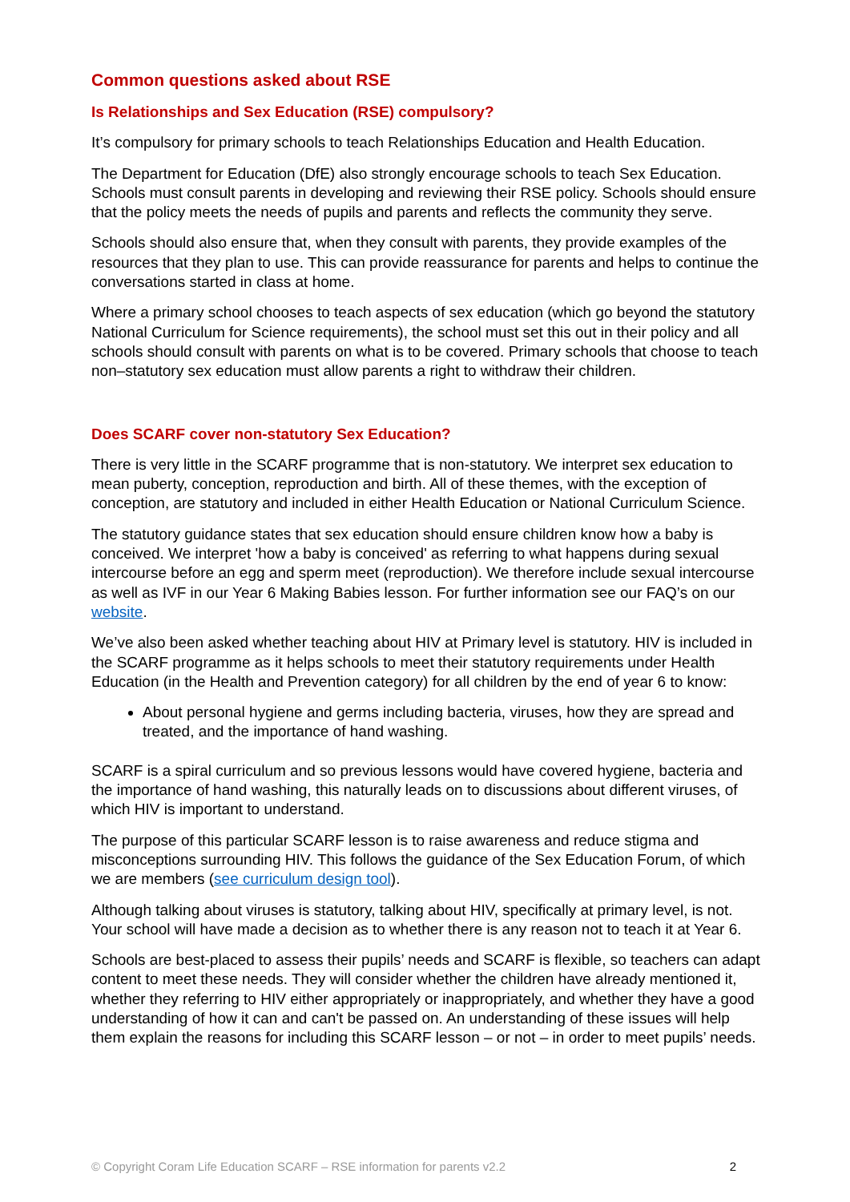Common questions asked about RSE
Is Relationships and Sex Education (RSE) compulsory?
It’s compulsory for primary schools to teach Relationships Education and Health Education.
The Department for Education (DfE) also strongly encourage schools to teach Sex Education. Schools must consult parents in developing and reviewing their RSE policy. Schools should ensure that the policy meets the needs of pupils and parents and reflects the community they serve.
Schools should also ensure that, when they consult with parents, they provide examples of the resources that they plan to use. This can provide reassurance for parents and helps to continue the conversations started in class at home.
Where a primary school chooses to teach aspects of sex education (which go beyond the statutory National Curriculum for Science requirements), the school must set this out in their policy and all schools should consult with parents on what is to be covered. Primary schools that choose to teach non–statutory sex education must allow parents a right to withdraw their children.
Does SCARF cover non-statutory Sex Education?
There is very little in the SCARF programme that is non-statutory. We interpret sex education to mean puberty, conception, reproduction and birth. All of these themes, with the exception of conception, are statutory and included in either Health Education or National Curriculum Science.
The statutory guidance states that sex education should ensure children know how a baby is conceived. We interpret 'how a baby is conceived' as referring to what happens during sexual intercourse before an egg and sperm meet (reproduction). We therefore include sexual intercourse as well as IVF in our Year 6 Making Babies lesson. For further information see our FAQ’s on our website.
We’ve also been asked whether teaching about HIV at Primary level is statutory. HIV is included in the SCARF programme as it helps schools to meet their statutory requirements under Health Education (in the Health and Prevention category) for all children by the end of year 6 to know:
About personal hygiene and germs including bacteria, viruses, how they are spread and treated, and the importance of hand washing.
SCARF is a spiral curriculum and so previous lessons would have covered hygiene, bacteria and the importance of hand washing, this naturally leads on to discussions about different viruses, of which HIV is important to understand.
The purpose of this particular SCARF lesson is to raise awareness and reduce stigma and misconceptions surrounding HIV. This follows the guidance of the Sex Education Forum, of which we are members (see curriculum design tool).
Although talking about viruses is statutory, talking about HIV, specifically at primary level, is not. Your school will have made a decision as to whether there is any reason not to teach it at Year 6.
Schools are best-placed to assess their pupils’ needs and SCARF is flexible, so teachers can adapt content to meet these needs. They will consider whether the children have already mentioned it, whether they referring to HIV either appropriately or inappropriately, and whether they have a good understanding of how it can and can't be passed on. An understanding of these issues will help them explain the reasons for including this SCARF lesson – or not – in order to meet pupils’ needs.
© Copyright Coram Life Education SCARF – RSE information for parents v2.2 2